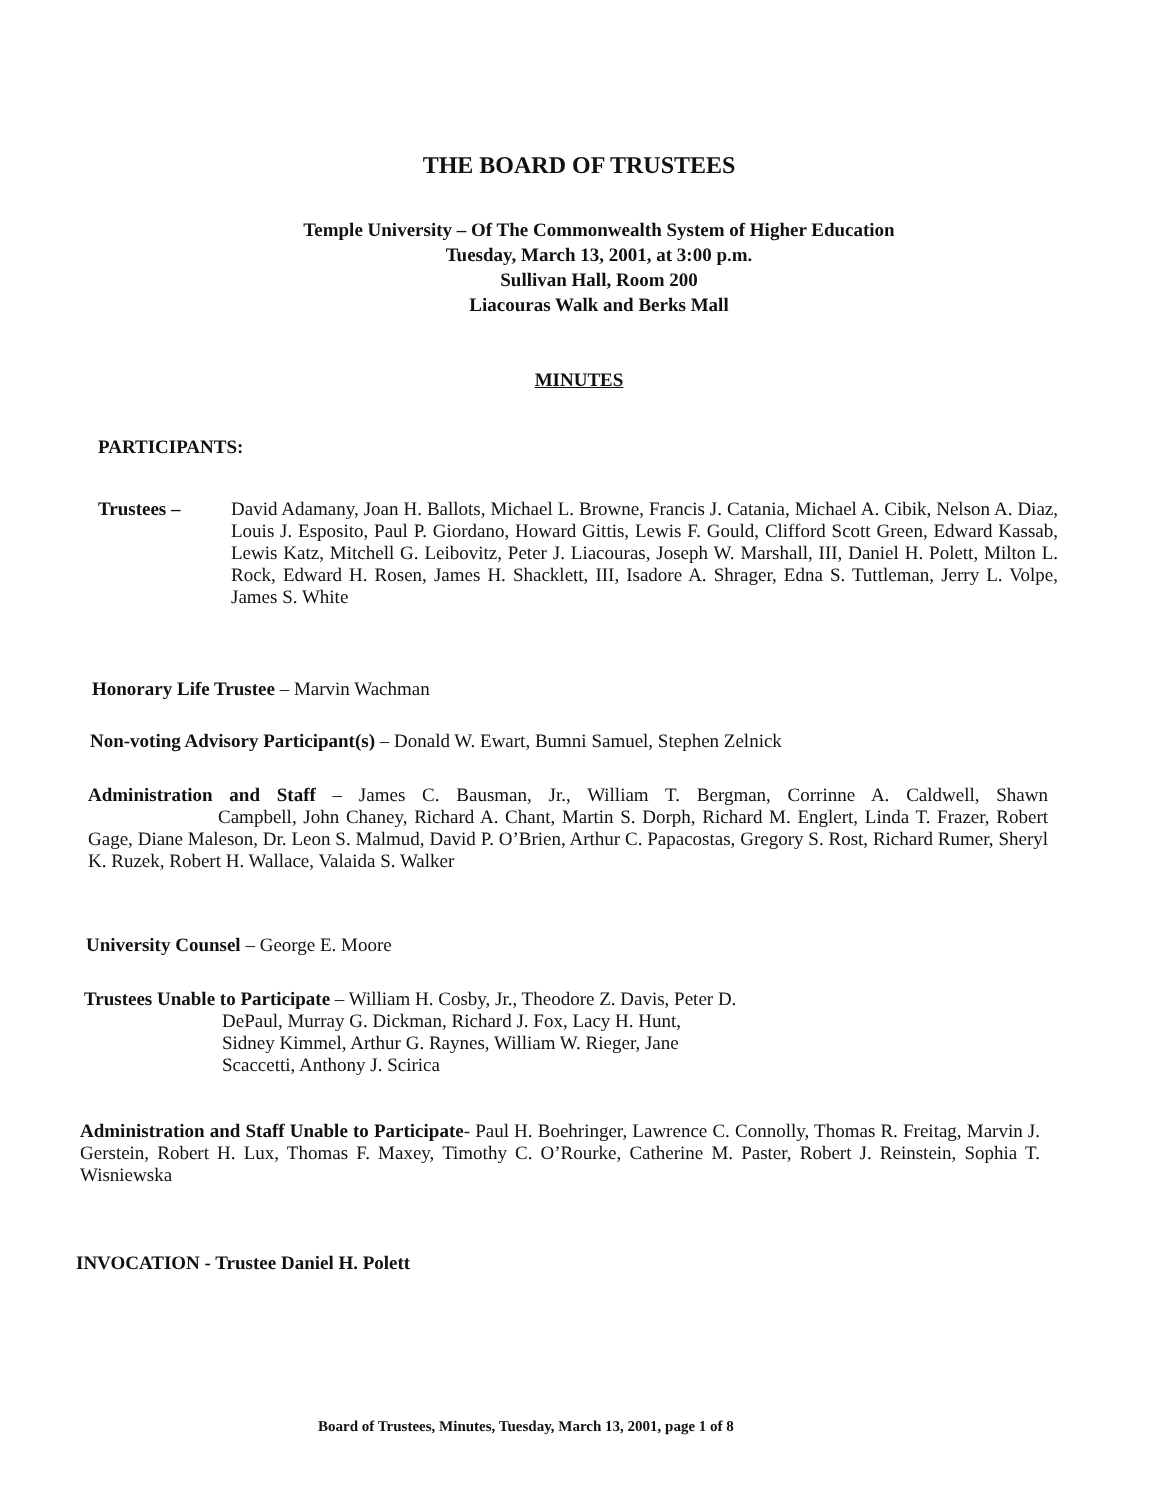THE BOARD OF TRUSTEES
Temple University – Of The Commonwealth System of Higher Education
Tuesday, March 13, 2001, at 3:00 p.m.
Sullivan Hall, Room 200
Liacouras Walk and Berks Mall
MINUTES
PARTICIPANTS:
Trustees – David Adamany, Joan H. Ballots, Michael L. Browne, Francis J. Catania, Michael A. Cibik, Nelson A. Diaz, Louis J. Esposito, Paul P. Giordano, Howard Gittis, Lewis F. Gould, Clifford Scott Green, Edward Kassab, Lewis Katz, Mitchell G. Leibovitz, Peter J. Liacouras, Joseph W. Marshall, III, Daniel H. Polett, Milton L. Rock, Edward H. Rosen, James H. Shacklett, III, Isadore A. Shrager, Edna S. Tuttleman, Jerry L. Volpe, James S. White
Honorary Life Trustee – Marvin Wachman
Non-voting Advisory Participant(s) – Donald W. Ewart, Bumni Samuel, Stephen Zelnick
Administration and Staff – James C. Bausman, Jr., William T. Bergman, Corrinne A. Caldwell, Shawn Campbell, John Chaney, Richard A. Chant, Martin S. Dorph, Richard M. Englert, Linda T. Frazer, Robert Gage, Diane Maleson, Dr. Leon S. Malmud, David P. O’Brien, Arthur C. Papacostas, Gregory S. Rost, Richard Rumer, Sheryl K. Ruzek, Robert H. Wallace, Valaida S. Walker
University Counsel – George E. Moore
Trustees Unable to Participate – William H. Cosby, Jr., Theodore Z. Davis, Peter D.
DePaul, Murray G. Dickman, Richard J. Fox, Lacy H. Hunt,
Sidney Kimmel, Arthur G. Raynes, William W. Rieger, Jane
Scaccetti, Anthony J. Scirica
Administration and Staff Unable to Participate- Paul H. Boehringer, Lawrence C. Connolly, Thomas R. Freitag, Marvin J. Gerstein, Robert H. Lux, Thomas F. Maxey, Timothy C. O’Rourke, Catherine M. Paster, Robert J. Reinstein, Sophia T. Wisniewska
INVOCATION - Trustee Daniel H. Polett
Board of Trustees, Minutes, Tuesday, March 13, 2001, page 1 of 8